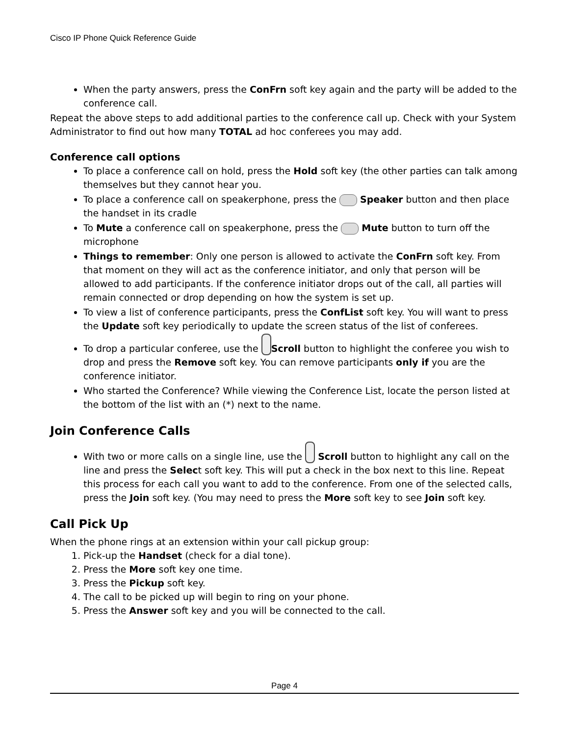Cisco IP Phone Quick Reference Guide
When the party answers, press the ConFrn soft key again and the party will be added to the conference call.
Repeat the above steps to add additional parties to the conference call up. Check with your System Administrator to find out how many TOTAL ad hoc conferees you may add.
Conference call options
To place a conference call on hold, press the Hold soft key (the other parties can talk among themselves but they cannot hear you.
To place a conference call on speakerphone, press the Speaker button and then place the handset in its cradle
To Mute a conference call on speakerphone, press the Mute button to turn off the microphone
Things to remember: Only one person is allowed to activate the ConFrn soft key. From that moment on they will act as the conference initiator, and only that person will be allowed to add participants. If the conference initiator drops out of the call, all parties will remain connected or drop depending on how the system is set up.
To view a list of conference participants, press the ConfList soft key. You will want to press the Update soft key periodically to update the screen status of the list of conferees.
To drop a particular conferee, use the Scroll button to highlight the conferee you wish to drop and press the Remove soft key. You can remove participants only if you are the conference initiator.
Who started the Conference? While viewing the Conference List, locate the person listed at the bottom of the list with an (*) next to the name.
Join Conference Calls
With two or more calls on a single line, use the Scroll button to highlight any call on the line and press the Select soft key. This will put a check in the box next to this line. Repeat this process for each call you want to add to the conference. From one of the selected calls, press the Join soft key. (You may need to press the More soft key to see Join soft key.
Call Pick Up
When the phone rings at an extension within your call pickup group:
1. Pick-up the Handset (check for a dial tone).
2. Press the More soft key one time.
3. Press the Pickup soft key.
4. The call to be picked up will begin to ring on your phone.
5. Press the Answer soft key and you will be connected to the call.
Page 4